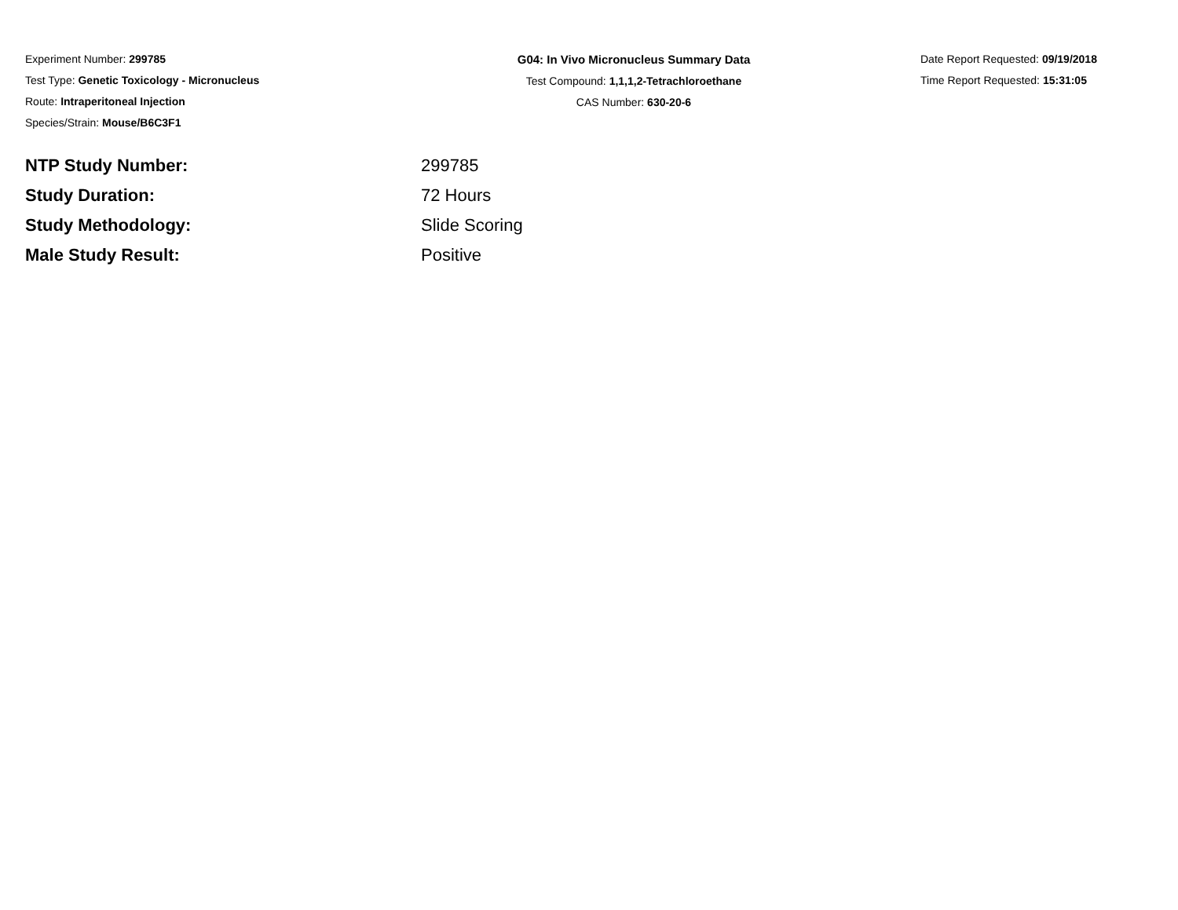Experiment Number: 299785
Test Type: Genetic Toxicology - Micronucleus
Route: Intraperitoneal Injection
Species/Strain: Mouse/B6C3F1
G04: In Vivo Micronucleus Summary Data
Test Compound: 1,1,1,2-Tetrachloroethane
CAS Number: 630-20-6
Date Report Requested: 09/19/2018
Time Report Requested: 15:31:05
| NTP Study Number: | 299785 |
| Study Duration: | 72 Hours |
| Study Methodology: | Slide Scoring |
| Male Study Result: | Positive |